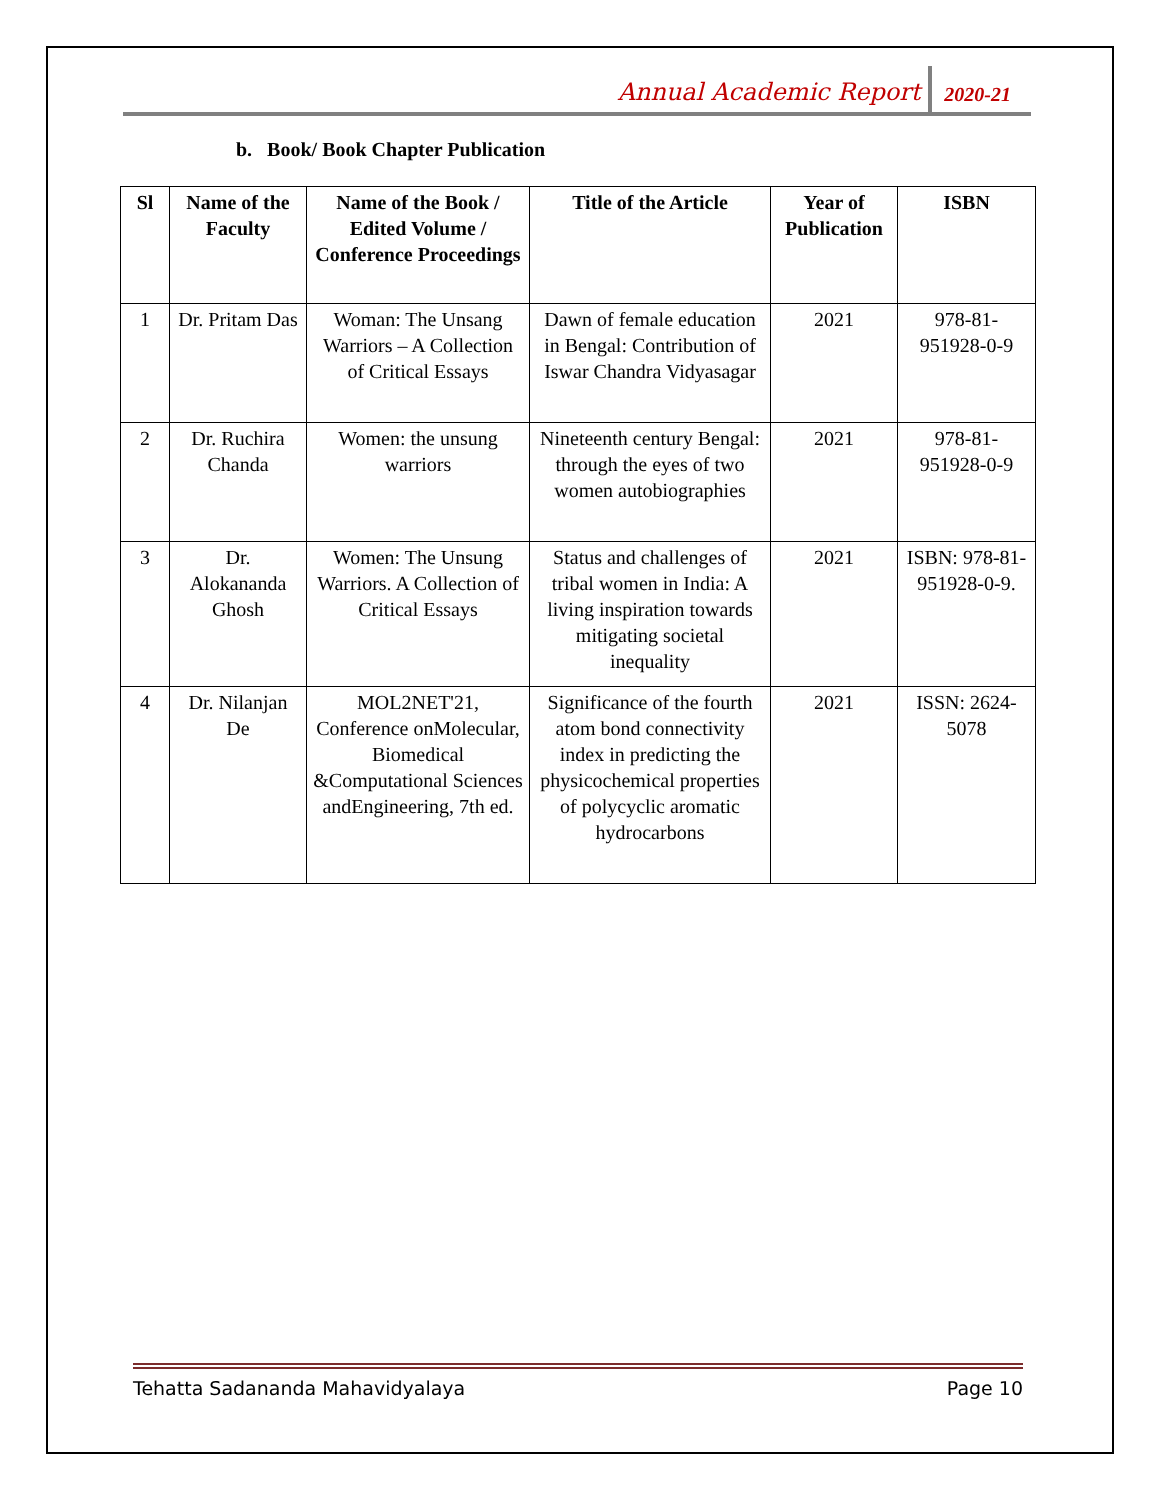Annual Academic Report 2020-21
b. Book/ Book Chapter Publication
| Sl | Name of the Faculty | Name of the Book / Edited Volume / Conference Proceedings | Title of the Article | Year of Publication | ISBN |
| --- | --- | --- | --- | --- | --- |
| 1 | Dr. Pritam Das | Woman: The Unsang Warriors – A Collection of Critical Essays | Dawn of female education in Bengal: Contribution of Iswar Chandra Vidyasagar | 2021 | 978-81-951928-0-9 |
| 2 | Dr. Ruchira Chanda | Women: the unsung warriors | Nineteenth century Bengal: through the eyes of two women autobiographies | 2021 | 978-81-951928-0-9 |
| 3 | Dr. Alokananda Ghosh | Women: The Unsung Warriors. A Collection of Critical Essays | Status and challenges of tribal women in India: A living inspiration towards mitigating societal inequality | 2021 | ISBN: 978-81-951928-0-9. |
| 4 | Dr. Nilanjan De | MOL2NET'21, Conference onMolecular, Biomedical &Computational Sciences andEngineering, 7th ed. | Significance of the fourth atom bond connectivity index in predicting the physicochemical properties of polycyclic aromatic hydrocarbons | 2021 | ISSN: 2624-5078 |
Tehatta Sadananda Mahavidyalaya Page 10